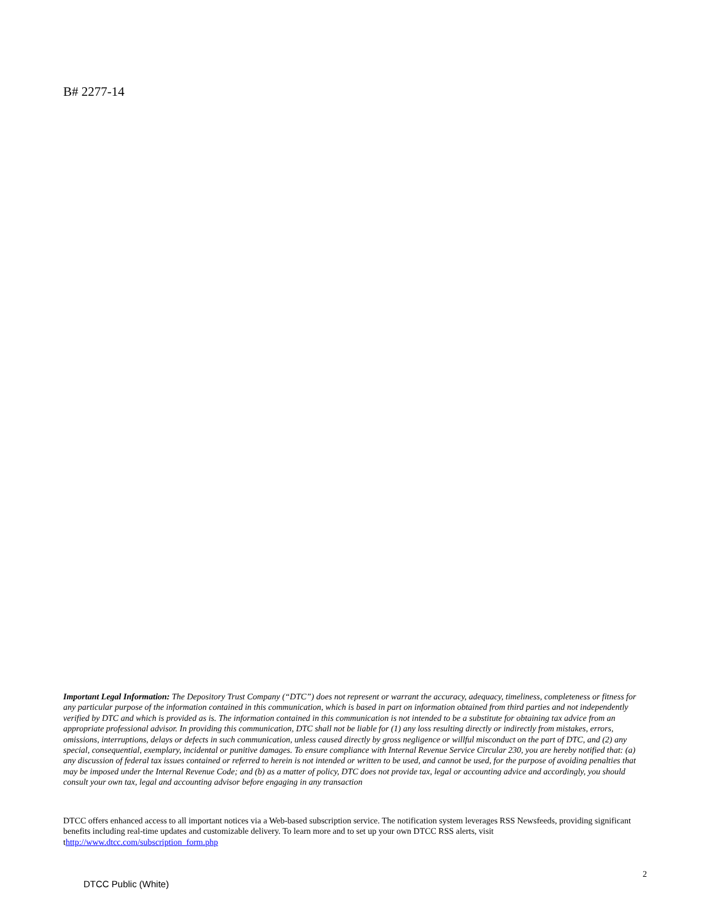B# 2277-14
Important Legal Information: The Depository Trust Company (“DTC”) does not represent or warrant the accuracy, adequacy, timeliness, completeness or fitness for any particular purpose of the information contained in this communication, which is based in part on information obtained from third parties and not independently verified by DTC and which is provided as is. The information contained in this communication is not intended to be a substitute for obtaining tax advice from an appropriate professional advisor. In providing this communication, DTC shall not be liable for (1) any loss resulting directly or indirectly from mistakes, errors, omissions, interruptions, delays or defects in such communication, unless caused directly by gross negligence or willful misconduct on the part of DTC, and (2) any special, consequential, exemplary, incidental or punitive damages. To ensure compliance with Internal Revenue Service Circular 230, you are hereby notified that: (a) any discussion of federal tax issues contained or referred to herein is not intended or written to be used, and cannot be used, for the purpose of avoiding penalties that may be imposed under the Internal Revenue Code; and (b) as a matter of policy, DTC does not provide tax, legal or accounting advice and accordingly, you should consult your own tax, legal and accounting advisor before engaging in any transaction
DTCC offers enhanced access to all important notices via a Web-based subscription service. The notification system leverages RSS Newsfeeds, providing significant benefits including real-time updates and customizable delivery. To learn more and to set up your own DTCC RSS alerts, visit thttp://www.dtcc.com/subscription_form.php
2
DTCC Public (White)